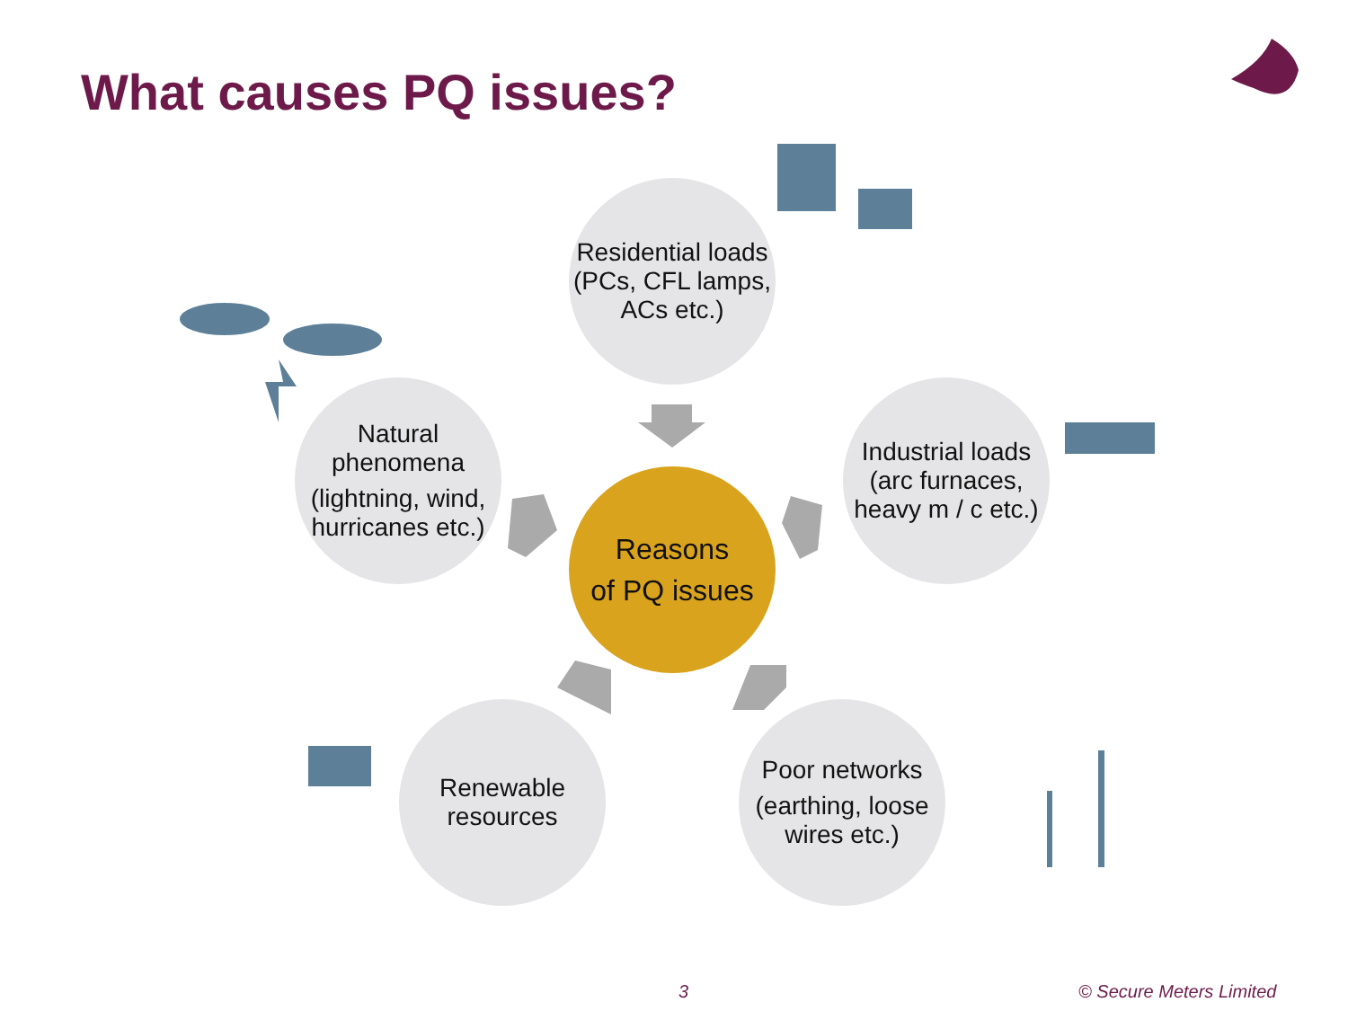What causes PQ issues?
Residential loads (PCs, CFL lamps, ACs etc.)
Natural phenomena
(lightning, wind, hurricanes etc.)
Reasons
of PQ issues
Industrial loads (arc furnaces, heavy m / c etc.)
Renewable resources
Poor networks
(earthing, loose wires etc.)
3 © Secure Meters Limited